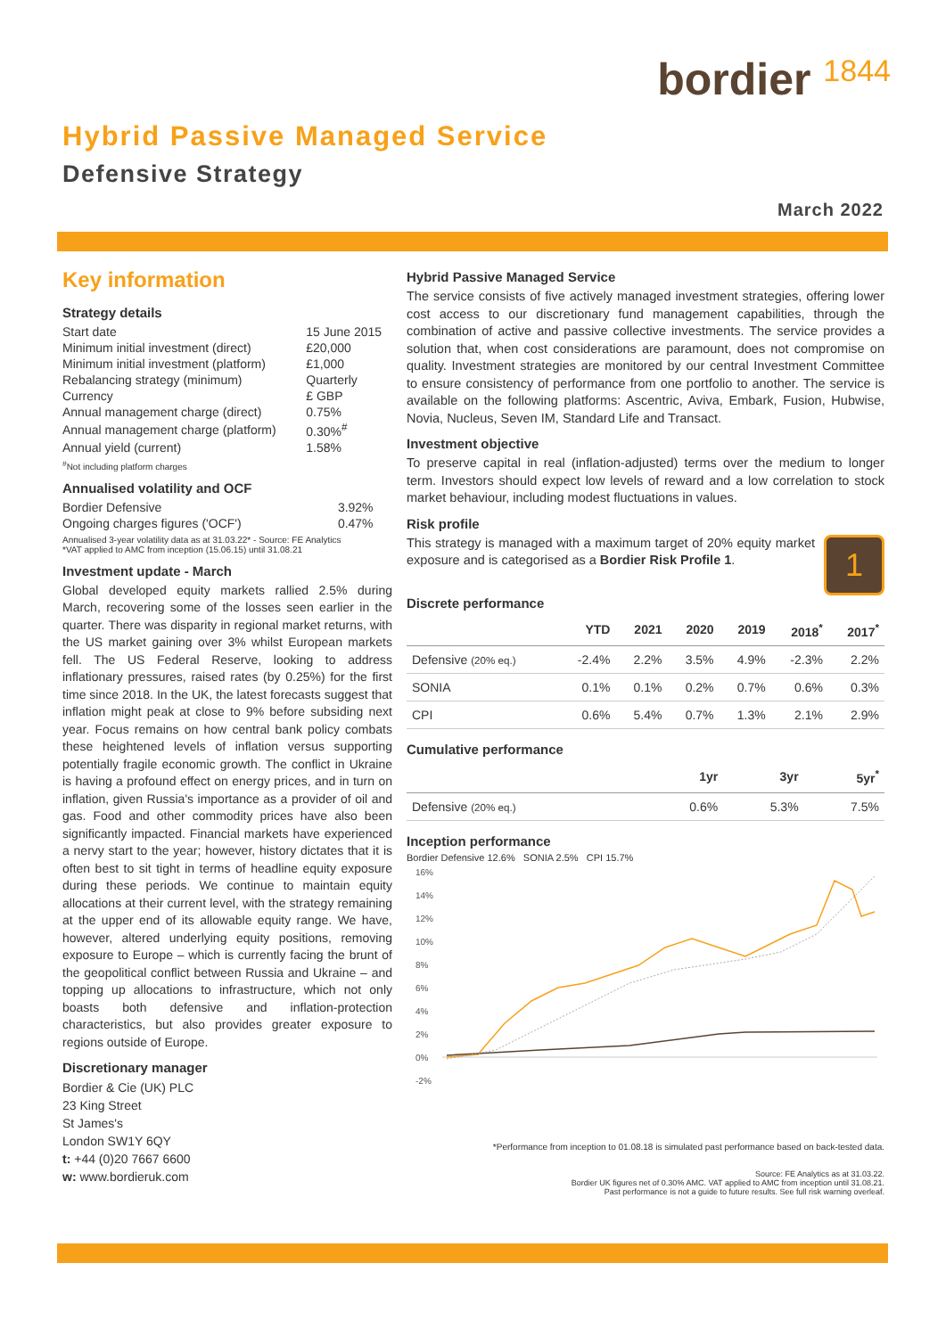bordier 1844
Hybrid Passive Managed Service
Defensive Strategy
March 2022
Key information
Strategy details
| Start date | 15 June 2015 |
| Minimum initial investment (direct) | £20,000 |
| Minimum initial investment (platform) | £1,000 |
| Rebalancing strategy (minimum) | Quarterly |
| Currency | £ GBP |
| Annual management charge (direct) | 0.75% |
| Annual management charge (platform) | 0.30%<sup>#</sup> |
| Annual yield (current) | 1.58% |
<sup>#</sup> Not including platform charges
Annualised volatility and OCF
| Bordier Defensive | 3.92% |
| Ongoing charges figures ('OCF') | 0.47% |
Annualised 3-year volatility data as at 31.03.22* - Source: FE Analytics
*VAT applied to AMC from inception (15.06.15) until 31.08.21
Investment update - March
Global developed equity markets rallied 2.5% during March, recovering some of the losses seen earlier in the quarter. There was disparity in regional market returns, with the US market gaining over 3% whilst European markets fell. The US Federal Reserve, looking to address inflationary pressures, raised rates (by 0.25%) for the first time since 2018. In the UK, the latest forecasts suggest that inflation might peak at close to 9% before subsiding next year. Focus remains on how central bank policy combats these heightened levels of inflation versus supporting potentially fragile economic growth. The conflict in Ukraine is having a profound effect on energy prices, and in turn on inflation, given Russia's importance as a provider of oil and gas. Food and other commodity prices have also been significantly impacted. Financial markets have experienced a nervy start to the year; however, history dictates that it is often best to sit tight in terms of headline equity exposure during these periods. We continue to maintain equity allocations at their current level, with the strategy remaining at the upper end of its allowable equity range. We have, however, altered underlying equity positions, removing exposure to Europe – which is currently facing the brunt of the geopolitical conflict between Russia and Ukraine – and topping up allocations to infrastructure, which not only boasts both defensive and inflation-protection characteristics, but also provides greater exposure to regions outside of Europe.
Discretionary manager
Bordier & Cie (UK) PLC
23 King Street
St James's
London SW1Y 6QY
t: +44 (0)20 7667 6600
w: www.bordieruk.com
Hybrid Passive Managed Service
The service consists of five actively managed investment strategies, offering lower cost access to our discretionary fund management capabilities, through the combination of active and passive collective investments. The service provides a solution that, when cost considerations are paramount, does not compromise on quality. Investment strategies are monitored by our central Investment Committee to ensure consistency of performance from one portfolio to another. The service is available on the following platforms: Ascentric, Aviva, Embark, Fusion, Hubwise, Novia, Nucleus, Seven IM, Standard Life and Transact.
Investment objective
To preserve capital in real (inflation-adjusted) terms over the medium to longer term. Investors should expect low levels of reward and a low correlation to stock market behaviour, including modest fluctuations in values.
Risk profile
1
This strategy is managed with a maximum target of 20% equity market exposure and is categorised as a Bordier Risk Profile 1.
Discrete performance
| | YTD | 2021 | 2020 | 2019 | 2018<sup>*</sup> | 2017<sup>*</sup> |
| --- | --- | --- | --- | --- | --- | --- |
| Defensive (20% eq.) | -2.4% | 2.2% | 3.5% | 4.9% | -2.3% | 2.2% |
| SONIA | 0.1% | 0.1% | 0.2% | 0.7% | 0.6% | 0.3% |
| CPI | 0.6% | 5.4% | 0.7% | 1.3% | 2.1% | 2.9% |
Cumulative performance
| | 1yr | 3yr | 5yr<sup>*</sup> |
| --- | --- | --- | --- |
| Defensive (20% eq.) | 0.6% | 5.3% | 7.5% |
Inception performance
Bordier Defensive 12.6% SONIA 2.5% CPI 15.7%
16%
14%
12%
10%
8%
6%
4%
2%
0%
-2%
*Performance from inception to 01.08.18 is simulated past performance based on back-tested data.
Source: FE Analytics as at 31.03.22.
Bordier UK figures net of 0.30% AMC. VAT applied to AMC from inception until 31.08.21.
Past performance is not a guide to future results. See full risk warning overleaf.